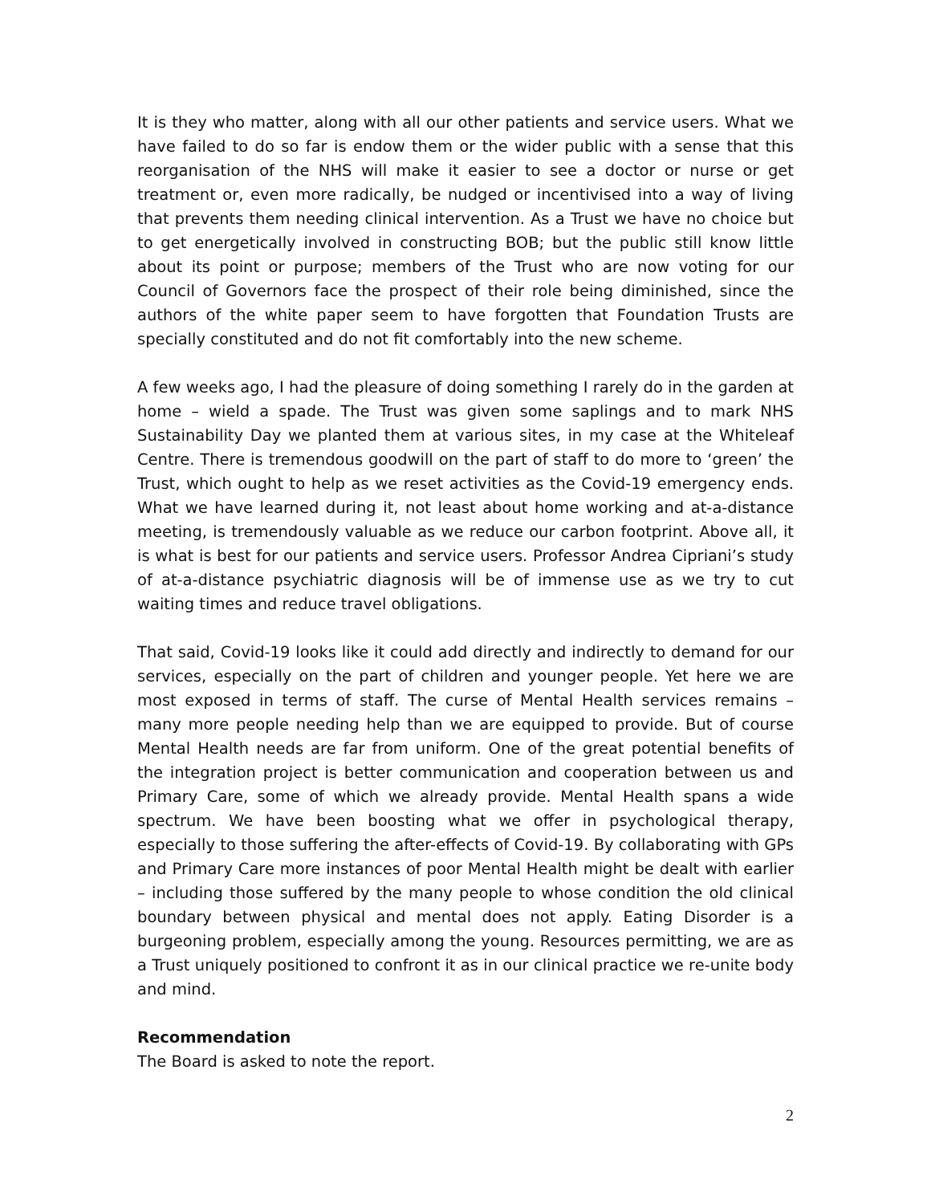It is they who matter, along with all our other patients and service users. What we have failed to do so far is endow them or the wider public with a sense that this reorganisation of the NHS will make it easier to see a doctor or nurse or get treatment or, even more radically, be nudged or incentivised into a way of living that prevents them needing clinical intervention. As a Trust we have no choice but to get energetically involved in constructing BOB; but the public still know little about its point or purpose; members of the Trust who are now voting for our Council of Governors face the prospect of their role being diminished, since the authors of the white paper seem to have forgotten that Foundation Trusts are specially constituted and do not fit comfortably into the new scheme.
A few weeks ago, I had the pleasure of doing something I rarely do in the garden at home – wield a spade. The Trust was given some saplings and to mark NHS Sustainability Day we planted them at various sites, in my case at the Whiteleaf Centre. There is tremendous goodwill on the part of staff to do more to ‘green’ the Trust, which ought to help as we reset activities as the Covid-19 emergency ends. What we have learned during it, not least about home working and at-a-distance meeting, is tremendously valuable as we reduce our carbon footprint. Above all, it is what is best for our patients and service users. Professor Andrea Cipriani’s study of at-a-distance psychiatric diagnosis will be of immense use as we try to cut waiting times and reduce travel obligations.
That said, Covid-19 looks like it could add directly and indirectly to demand for our services, especially on the part of children and younger people. Yet here we are most exposed in terms of staff. The curse of Mental Health services remains – many more people needing help than we are equipped to provide. But of course Mental Health needs are far from uniform. One of the great potential benefits of the integration project is better communication and cooperation between us and Primary Care, some of which we already provide. Mental Health spans a wide spectrum. We have been boosting what we offer in psychological therapy, especially to those suffering the after-effects of Covid-19. By collaborating with GPs and Primary Care more instances of poor Mental Health might be dealt with earlier – including those suffered by the many people to whose condition the old clinical boundary between physical and mental does not apply. Eating Disorder is a burgeoning problem, especially among the young. Resources permitting, we are as a Trust uniquely positioned to confront it as in our clinical practice we re-unite body and mind.
Recommendation
The Board is asked to note the report.
2